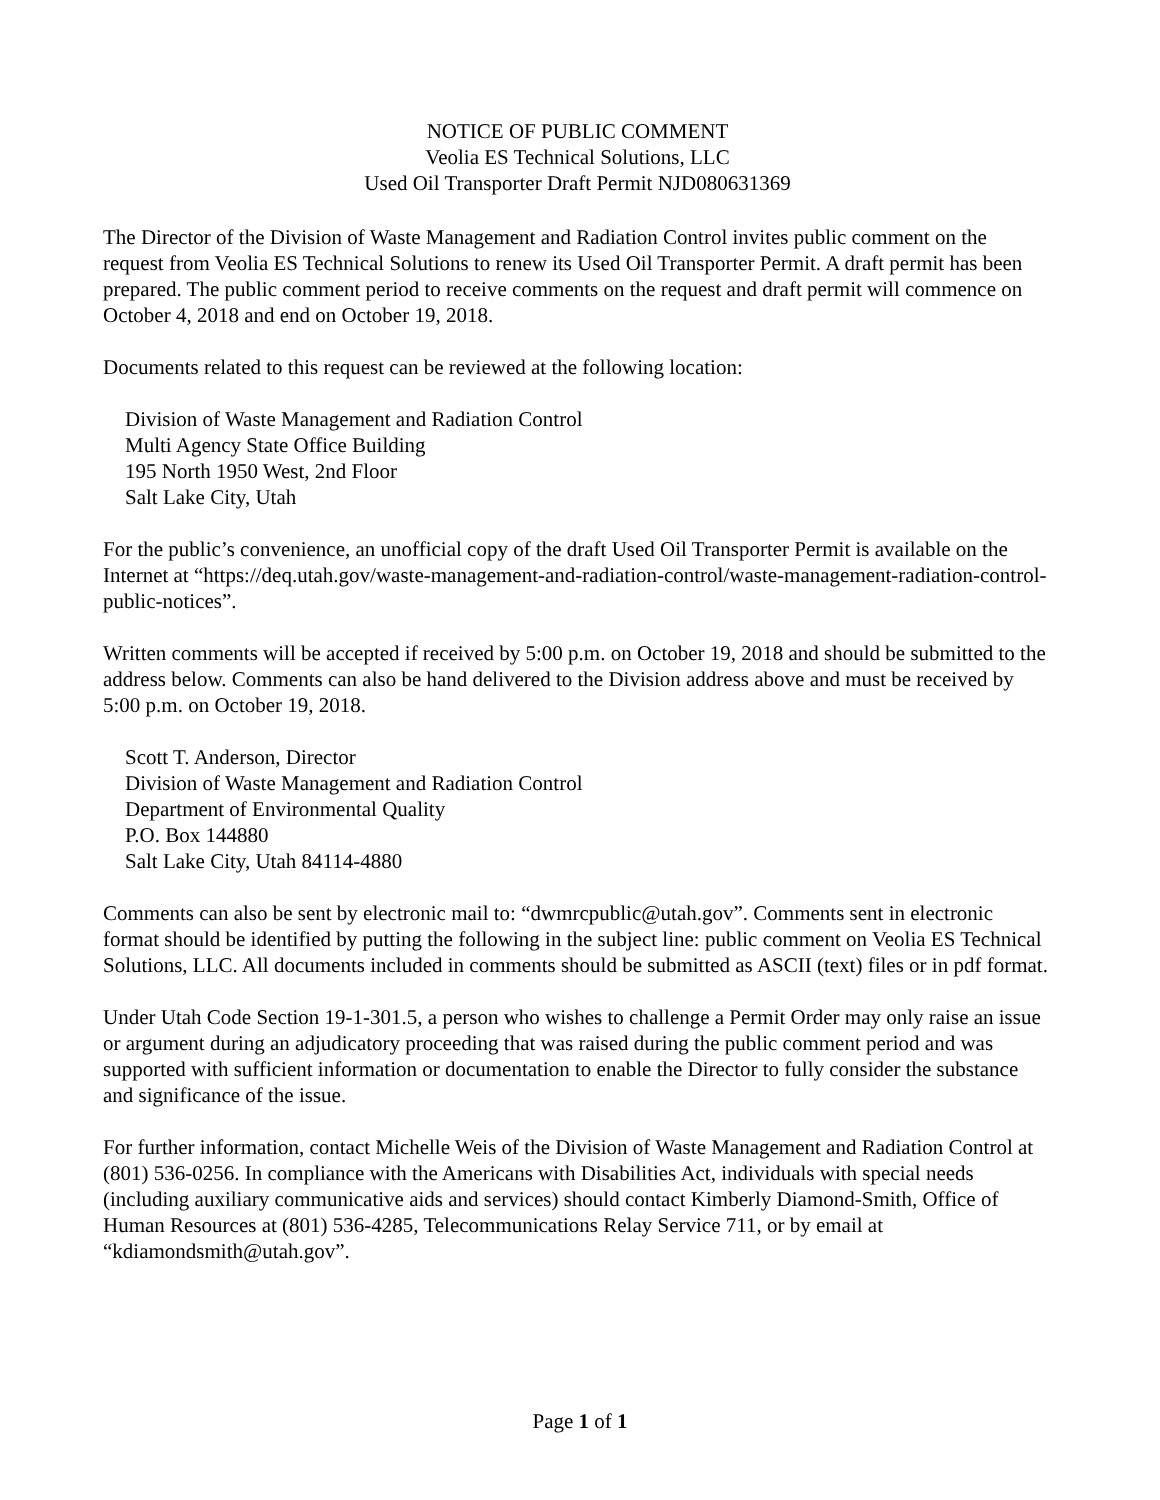NOTICE OF PUBLIC COMMENT
Veolia ES Technical Solutions, LLC
Used Oil Transporter Draft Permit NJD080631369
The Director of the Division of Waste Management and Radiation Control invites public comment on the request from Veolia ES Technical Solutions to renew its Used Oil Transporter Permit. A draft permit has been prepared. The public comment period to receive comments on the request and draft permit will commence on October 4, 2018 and end on October 19, 2018.
Documents related to this request can be reviewed at the following location:
Division of Waste Management and Radiation Control
Multi Agency State Office Building
195 North 1950 West, 2nd Floor
Salt Lake City, Utah
For the public’s convenience, an unofficial copy of the draft Used Oil Transporter Permit is available on the Internet at “https://deq.utah.gov/waste-management-and-radiation-control/waste-management-radiation-control-public-notices”.
Written comments will be accepted if received by 5:00 p.m. on October 19, 2018 and should be submitted to the address below. Comments can also be hand delivered to the Division address above and must be received by 5:00 p.m. on October 19, 2018.
Scott T. Anderson, Director
Division of Waste Management and Radiation Control
Department of Environmental Quality
P.O. Box 144880
Salt Lake City, Utah 84114-4880
Comments can also be sent by electronic mail to: “dwmrcpublic@utah.gov”. Comments sent in electronic format should be identified by putting the following in the subject line: public comment on Veolia ES Technical Solutions, LLC. All documents included in comments should be submitted as ASCII (text) files or in pdf format.
Under Utah Code Section 19-1-301.5, a person who wishes to challenge a Permit Order may only raise an issue or argument during an adjudicatory proceeding that was raised during the public comment period and was supported with sufficient information or documentation to enable the Director to fully consider the substance and significance of the issue.
For further information, contact Michelle Weis of the Division of Waste Management and Radiation Control at (801) 536-0256. In compliance with the Americans with Disabilities Act, individuals with special needs (including auxiliary communicative aids and services) should contact Kimberly Diamond-Smith, Office of Human Resources at (801) 536-4285, Telecommunications Relay Service 711, or by email at “kdiamondsmith@utah.gov”.
Page 1 of 1